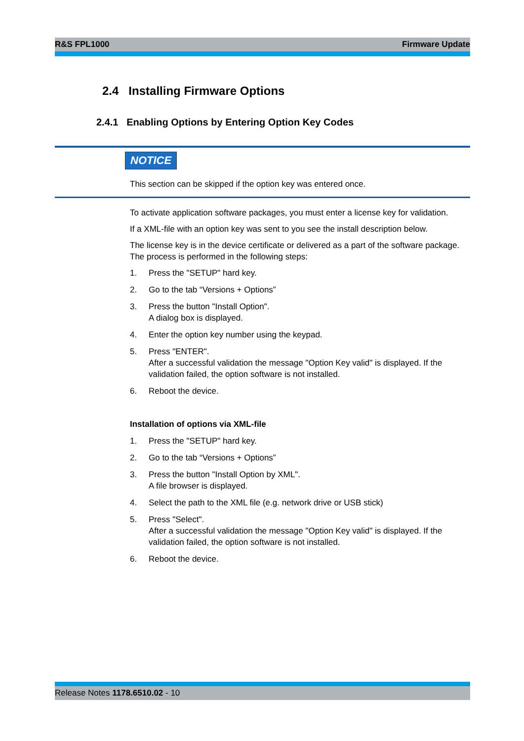R&S FPL1000 Firmware Update
2.4 Installing Firmware Options
2.4.1 Enabling Options by Entering Option Key Codes
NOTICE
This section can be skipped if the option key was entered once.
To activate application software packages, you must enter a license key for validation.
If a XML-file with an option key was sent to you see the install description below.
The license key is in the device certificate or delivered as a part of the software package. The process is performed in the following steps:
1. Press the "SETUP" hard key.
2. Go to the tab “Versions + Options”
3. Press the button "Install Option".
A dialog box is displayed.
4. Enter the option key number using the keypad.
5. Press "ENTER".
After a successful validation the message "Option Key valid" is displayed. If the validation failed, the option software is not installed.
6. Reboot the device.
Installation of options via XML-file
1. Press the "SETUP" hard key.
2. Go to the tab “Versions + Options”
3. Press the button "Install Option by XML".
A file browser is displayed.
4. Select the path to the XML file (e.g. network drive or USB stick)
5. Press "Select".
After a successful validation the message "Option Key valid" is displayed. If the validation failed, the option software is not installed.
6. Reboot the device.
Release Notes 1178.6510.02 - 10